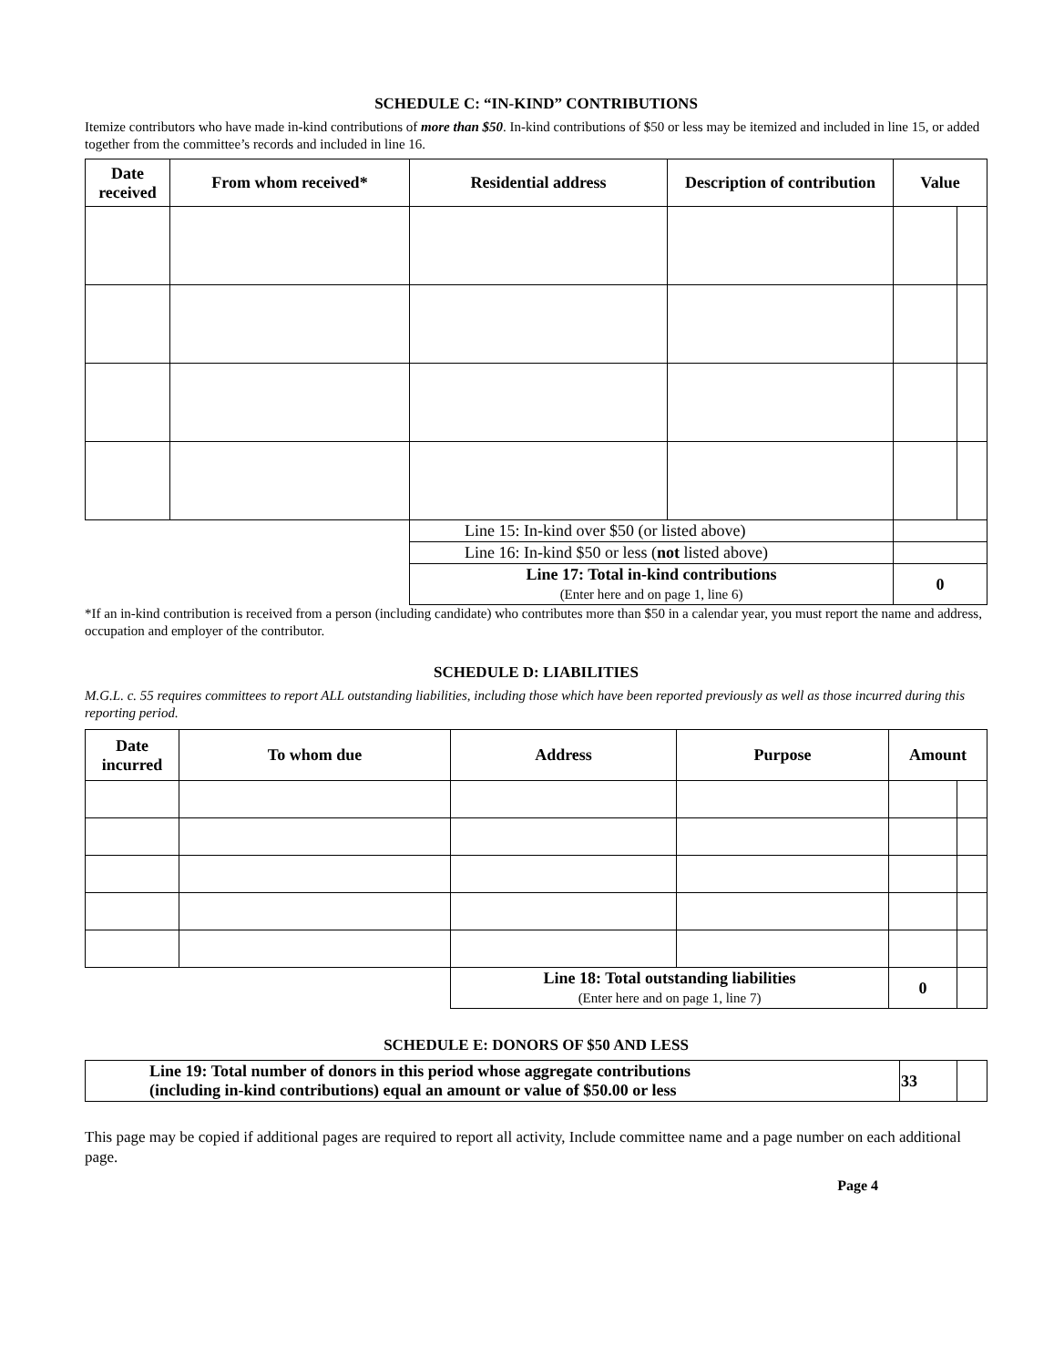SCHEDULE C: “IN-KIND” CONTRIBUTIONS
Itemize contributors who have made in-kind contributions of more than $50. In-kind contributions of $50 or less may be itemized and included in line 15, or added together from the committee’s records and included in line 16.
| Date received | From whom received* | Residential address | Description of contribution | Value | |
| --- | --- | --- | --- | --- | --- |
| | | Line 15: In-kind over $50 (or listed above) | | | |
| | | Line 16: In-kind $50 or less ( not listed above) | | | |
| | | Line 17: Total in-kind contributions (Enter here and on page 1, line 6) | | 0 | |
*If an in-kind contribution is received from a person (including candidate) who contributes more than $50 in a calendar year, you must report the name and address, occupation and employer of the contributor.
SCHEDULE D: LIABILITIES
M.G.L. c. 55 requires committees to report ALL outstanding liabilities, including those which have been reported previously as well as those incurred during this reporting period.
| Date incurred | To whom due | Address | Purpose | Amount | |
| --- | --- | --- | --- | --- | --- |
| | | Line 18: Total outstanding liabilities (Enter here and on page 1, line 7) | | 0 | |
SCHEDULE E: DONORS OF $50 AND LESS
| Line 19: Total number of donors in this period whose aggregate contributions (including in-kind contributions) equal an amount or value of $50.00 or less | 33 | |
This page may be copied if additional pages are required to report all activity, Include committee name and a page number on each additional page.
Page 4